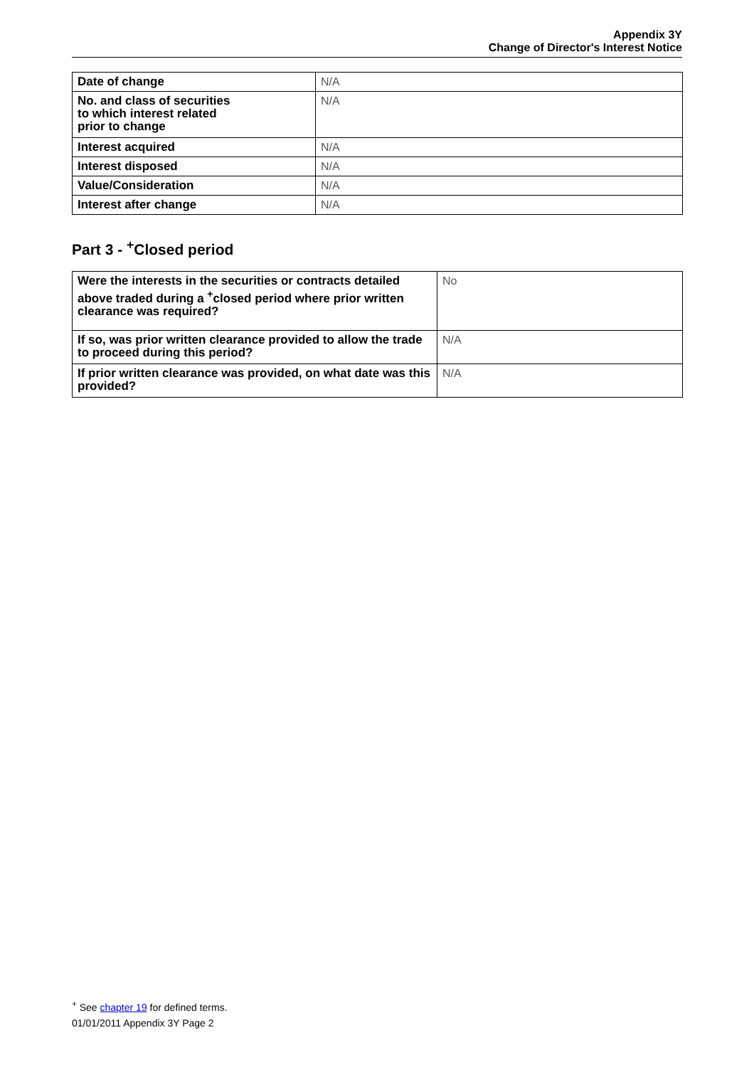Appendix 3Y
Change of Director's Interest Notice
| Date of change | N/A |
| No. and class of securities to which interest related prior to change | N/A |
| Interest acquired | N/A |
| Interest disposed | N/A |
| Value/Consideration | N/A |
| Interest after change | N/A |
Part 3 - <sup>+</sup>Closed period
| Were the interests in the securities or contracts detailed above traded during a <sup>+</sup>closed period where prior written clearance was required? | No |
| If so, was prior written clearance provided to allow the trade to proceed during this period? | N/A |
| If prior written clearance was provided, on what date was this provided? | N/A |
<sup>+</sup> See chapter 19 for defined terms.
01/01/2011 Appendix 3Y Page 2